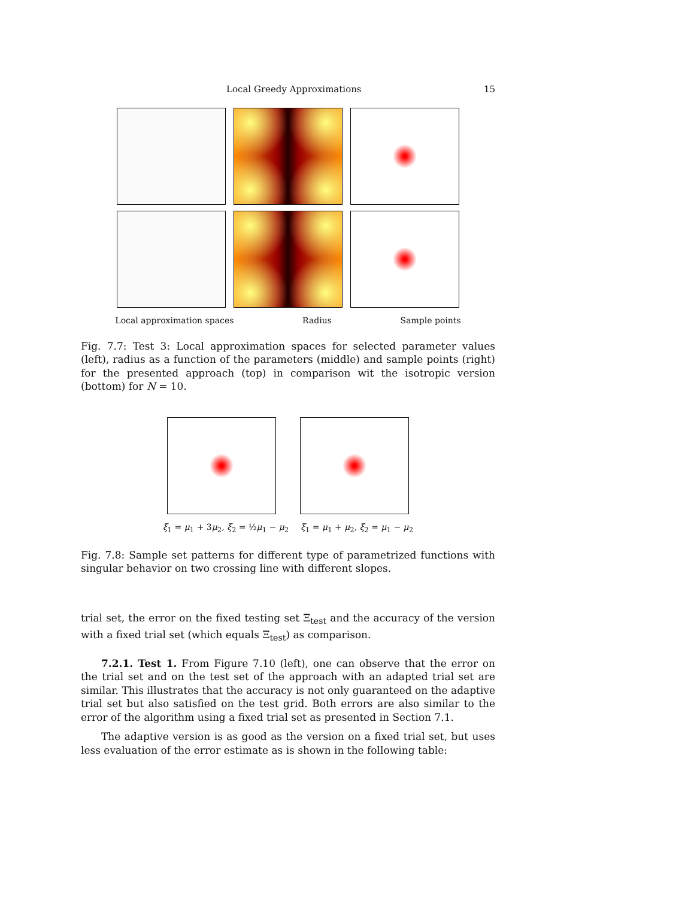Local Greedy Approximations 15
Local approximation spaces Radius Sample points
Fig. 7.7: Test 3: Local approximation spaces for selected parameter values (left), radius as a function of the parameters (middle) and sample points (right) for the presented approach (top) in comparison wit the isotropic version (bottom) for N = 10.
ξ<sub>1</sub> = μ<sub>1</sub> + 3μ<sub>2</sub>, ξ<sub>2</sub> = ½μ<sub>1</sub> − μ<sub>2</sub> ξ<sub>1</sub> = μ<sub>1</sub> + μ<sub>2</sub>, ξ<sub>2</sub> = μ<sub>1</sub> − μ<sub>2</sub>
Fig. 7.8: Sample set patterns for different type of parametrized functions with singular behavior on two crossing line with different slopes.
trial set, the error on the fixed testing set Ξ<sub>test</sub> and the accuracy of the version with a fixed trial set (which equals Ξ<sub>test</sub>) as comparison.
7.2.1. Test 1. From Figure 7.10 (left), one can observe that the error on the trial set and on the test set of the approach with an adapted trial set are similar. This illustrates that the accuracy is not only guaranteed on the adaptive trial set but also satisfied on the test grid. Both errors are also similar to the error of the algorithm using a fixed trial set as presented in Section 7.1.
The adaptive version is as good as the version on a fixed trial set, but uses less evaluation of the error estimate as is shown in the following table: